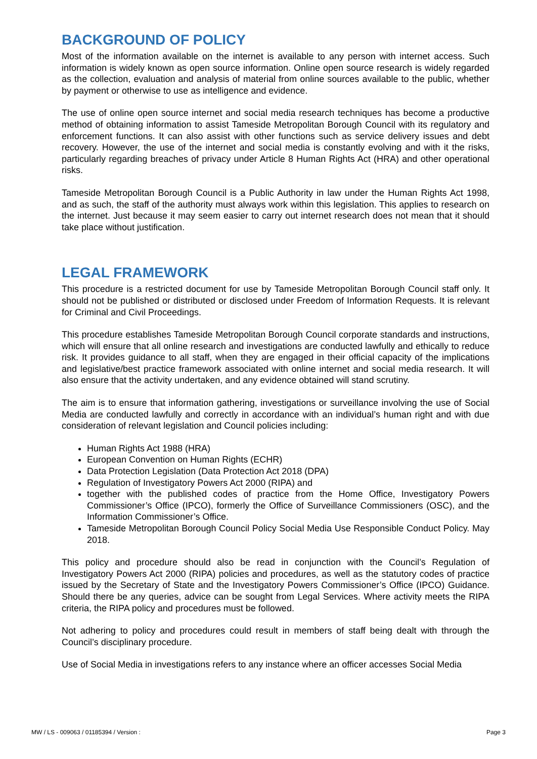BACKGROUND OF POLICY
Most of the information available on the internet is available to any person with internet access. Such information is widely known as open source information. Online open source research is widely regarded as the collection, evaluation and analysis of material from online sources available to the public, whether by payment or otherwise to use as intelligence and evidence.
The use of online open source internet and social media research techniques has become a productive method of obtaining information to assist Tameside Metropolitan Borough Council with its regulatory and enforcement functions. It can also assist with other functions such as service delivery issues and debt recovery. However, the use of the internet and social media is constantly evolving and with it the risks, particularly regarding breaches of privacy under Article 8 Human Rights Act (HRA) and other operational risks.
Tameside Metropolitan Borough Council is a Public Authority in law under the Human Rights Act 1998, and as such, the staff of the authority must always work within this legislation. This applies to research on the internet. Just because it may seem easier to carry out internet research does not mean that it should take place without justification.
LEGAL FRAMEWORK
This procedure is a restricted document for use by Tameside Metropolitan Borough Council staff only. It should not be published or distributed or disclosed under Freedom of Information Requests. It is relevant for Criminal and Civil Proceedings.
This procedure establishes Tameside Metropolitan Borough Council corporate standards and instructions, which will ensure that all online research and investigations are conducted lawfully and ethically to reduce risk. It provides guidance to all staff, when they are engaged in their official capacity of the implications and legislative/best practice framework associated with online internet and social media research. It will also ensure that the activity undertaken, and any evidence obtained will stand scrutiny.
The aim is to ensure that information gathering, investigations or surveillance involving the use of Social Media are conducted lawfully and correctly in accordance with an individual’s human right and with due consideration of relevant legislation and Council policies including:
Human Rights Act 1988 (HRA)
European Convention on Human Rights (ECHR)
Data Protection Legislation (Data Protection Act 2018 (DPA)
Regulation of Investigatory Powers Act 2000 (RIPA) and
together with the published codes of practice from the Home Office, Investigatory Powers Commissioner’s Office (IPCO), formerly the Office of Surveillance Commissioners (OSC), and the Information Commissioner’s Office.
Tameside Metropolitan Borough Council Policy Social Media Use Responsible Conduct Policy. May 2018.
This policy and procedure should also be read in conjunction with the Council’s Regulation of Investigatory Powers Act 2000 (RIPA) policies and procedures, as well as the statutory codes of practice issued by the Secretary of State and the Investigatory Powers Commissioner’s Office (IPCO) Guidance. Should there be any queries, advice can be sought from Legal Services. Where activity meets the RIPA criteria, the RIPA policy and procedures must be followed.
Not adhering to policy and procedures could result in members of staff being dealt with through the Council’s disciplinary procedure.
Use of Social Media in investigations refers to any instance where an officer accesses Social Media
MW / LS - 009063 / 01185394 / Version : Page 3